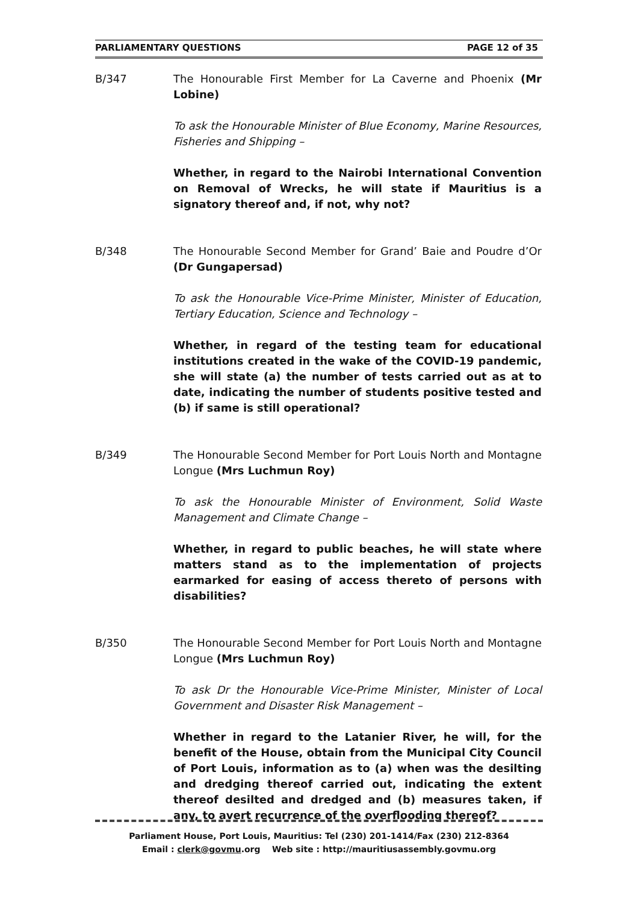PARLIAMENTARY QUESTIONS PAGE 12 of 35
B/347 The Honourable First Member for La Caverne and Phoenix (Mr Lobine)
To ask the Honourable Minister of Blue Economy, Marine Resources, Fisheries and Shipping –
Whether, in regard to the Nairobi International Convention on Removal of Wrecks, he will state if Mauritius is a signatory thereof and, if not, why not?
B/348 The Honourable Second Member for Grand’ Baie and Poudre d’Or (Dr Gungapersad)
To ask the Honourable Vice-Prime Minister, Minister of Education, Tertiary Education, Science and Technology –
Whether, in regard of the testing team for educational institutions created in the wake of the COVID-19 pandemic, she will state (a) the number of tests carried out as at to date, indicating the number of students positive tested and (b) if same is still operational?
B/349 The Honourable Second Member for Port Louis North and Montagne Longue (Mrs Luchmun Roy)
To ask the Honourable Minister of Environment, Solid Waste Management and Climate Change –
Whether, in regard to public beaches, he will state where matters stand as to the implementation of projects earmarked for easing of access thereto of persons with disabilities?
B/350 The Honourable Second Member for Port Louis North and Montagne Longue (Mrs Luchmun Roy)
To ask Dr the Honourable Vice-Prime Minister, Minister of Local Government and Disaster Risk Management –
Whether in regard to the Latanier River, he will, for the benefit of the House, obtain from the Municipal City Council of Port Louis, information as to (a) when was the desilting and dredging thereof carried out, indicating the extent thereof desilted and dredged and (b) measures taken, if any, to avert recurrence of the overflooding thereof?
Parliament House, Port Louis, Mauritius: Tel (230) 201-1414/Fax (230) 212-8364
Email : clerk@govmu.org Web site : http://mauritiusassembly.govmu.org